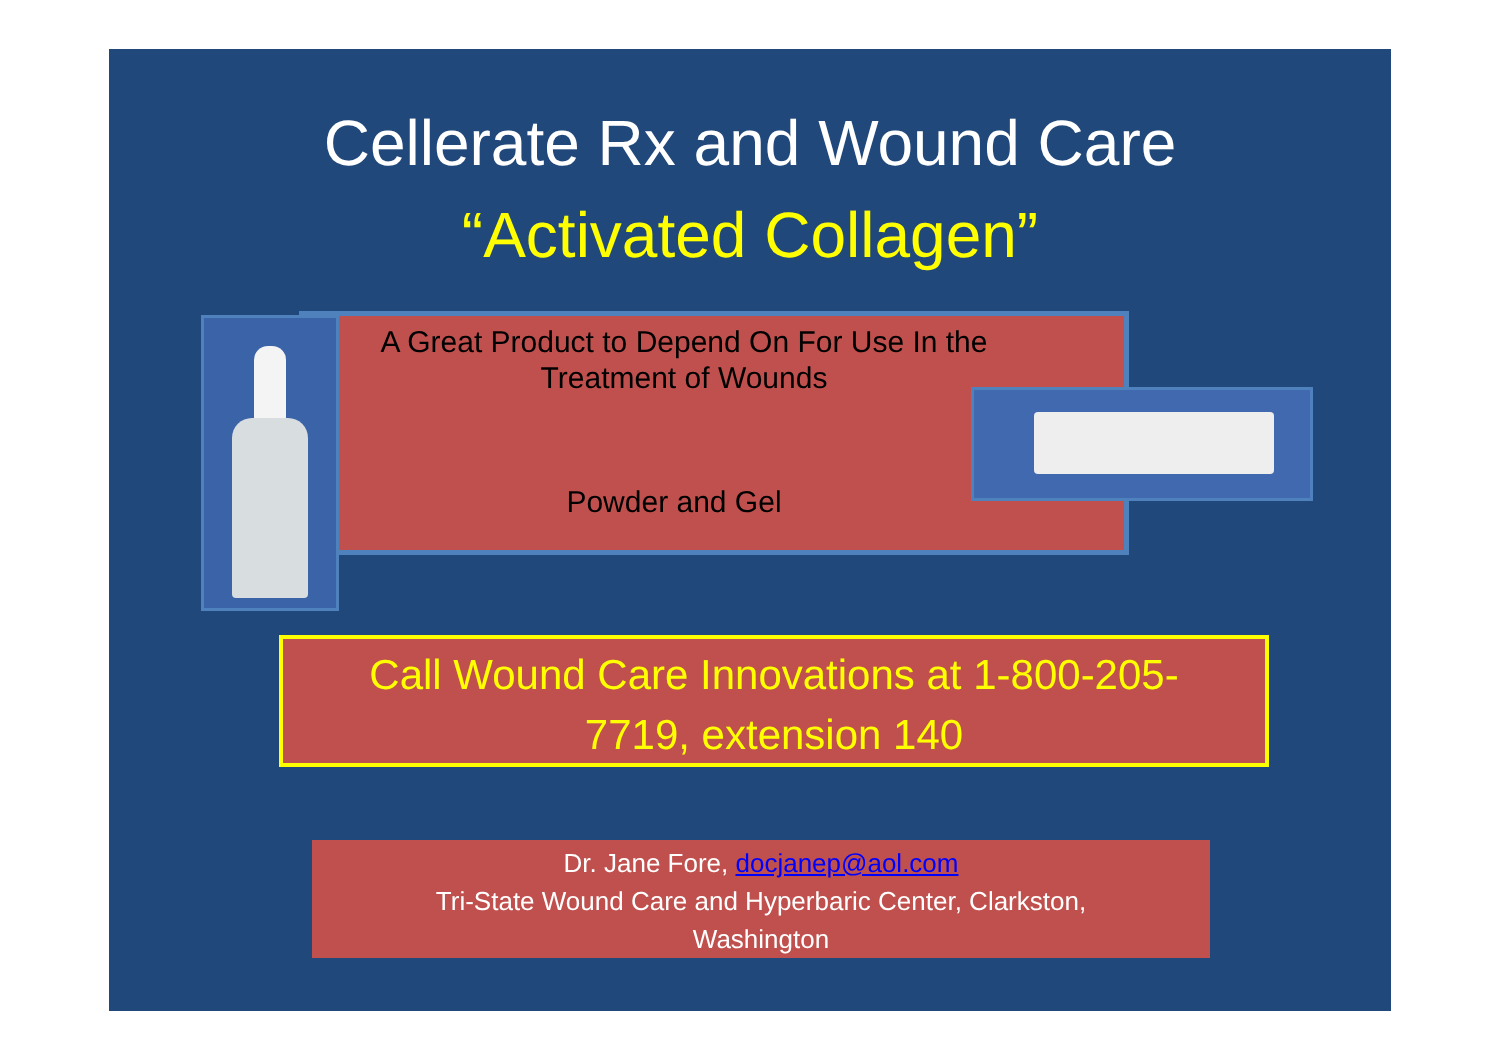Cellerate Rx and Wound Care
“Activated Collagen”
A Great Product to Depend On For Use In the
Treatment of Wounds
Powder and Gel
Call Wound Care Innovations at 1-800-205-
7719, extension 140
Dr. Jane Fore, docjanep@aol.com
Tri-State Wound Care and Hyperbaric Center, Clarkston,
Washington